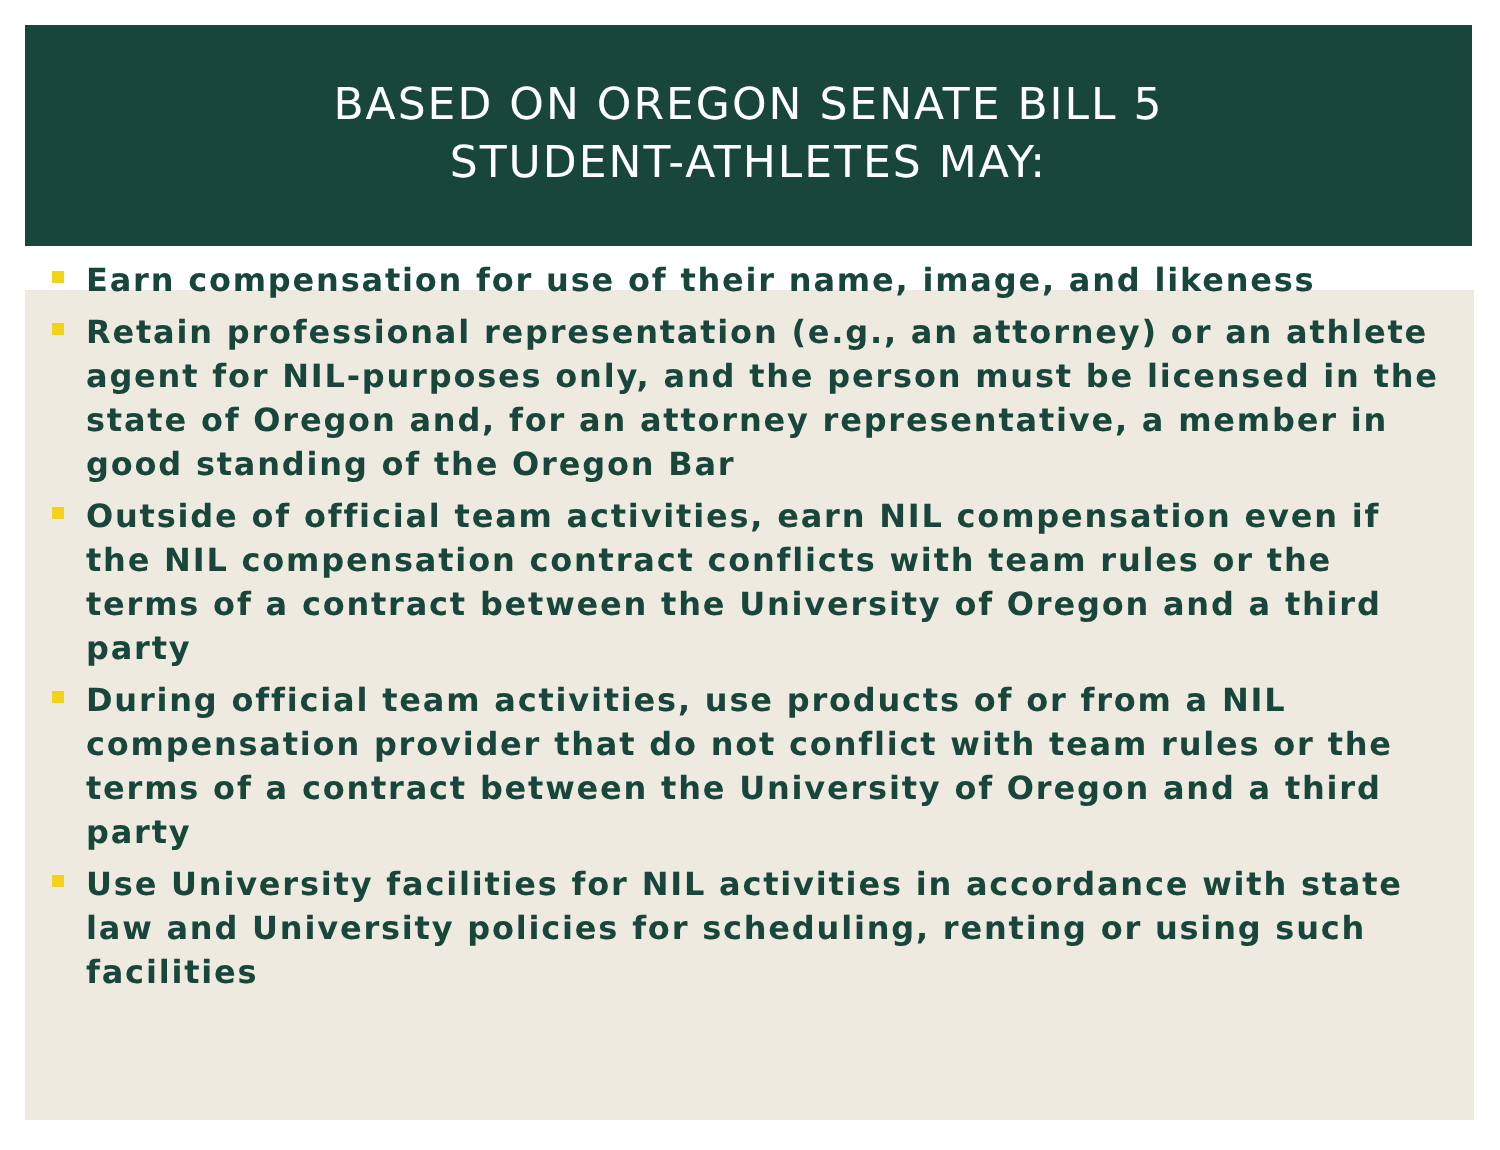BASED ON OREGON SENATE BILL 5
STUDENT-ATHLETES MAY:
Earn compensation for use of their name, image, and likeness
Retain professional representation (e.g., an attorney) or an athlete agent for NIL-purposes only, and the person must be licensed in the state of Oregon and, for an attorney representative, a member in good standing of the Oregon Bar
Outside of official team activities, earn NIL compensation even if the NIL compensation contract conflicts with team rules or the terms of a contract between the University of Oregon and a third party
During official team activities, use products of or from a NIL compensation provider that do not conflict with team rules or the terms of a contract between the University of Oregon and a third party
Use University facilities for NIL activities in accordance with state law and University policies for scheduling, renting or using such facilities